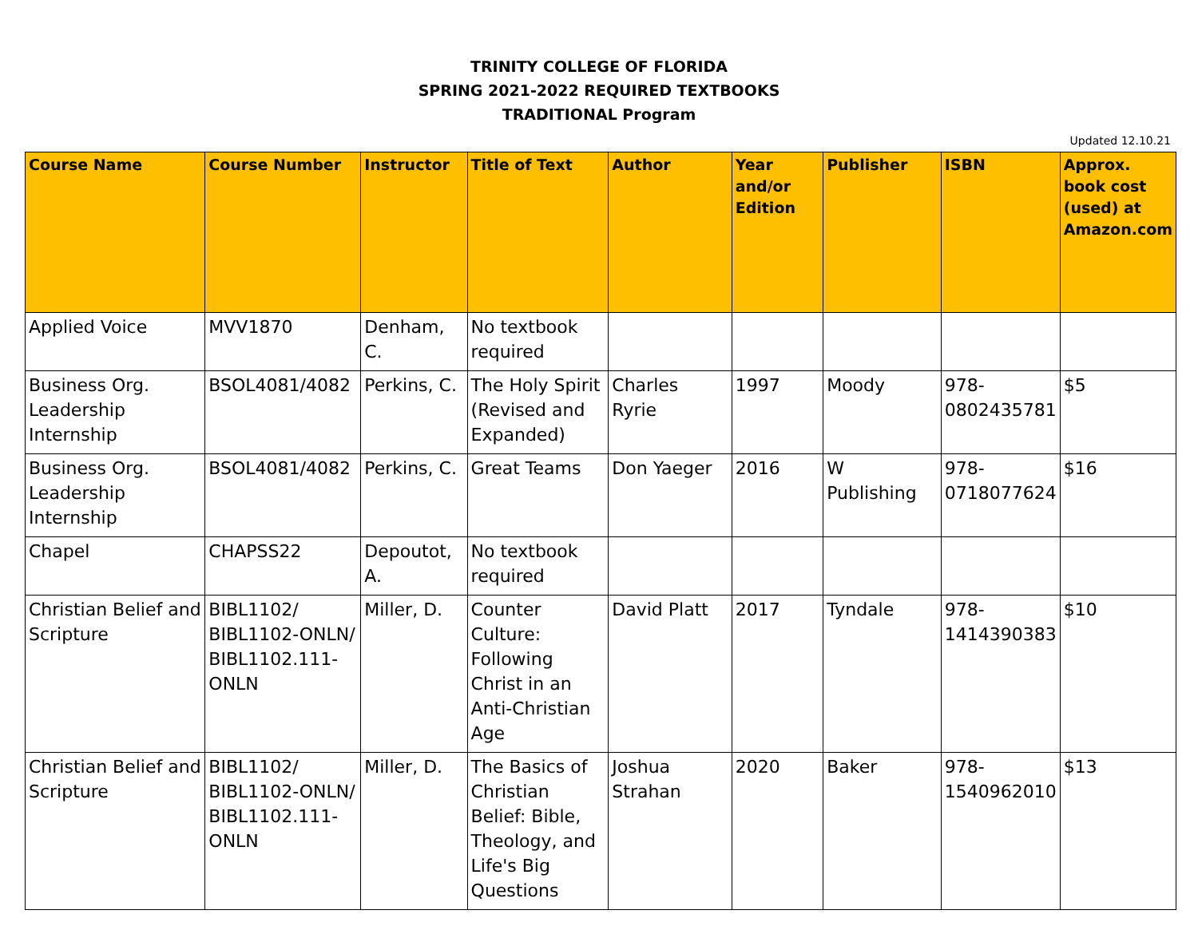TRINITY COLLEGE OF FLORIDA
SPRING 2021-2022 REQUIRED TEXTBOOKS
TRADITIONAL Program
Updated 12.10.21
| Course Name | Course Number | Instructor | Title of Text | Author | Year and/or Edition | Publisher | ISBN | Approx. book cost (used) at Amazon.com |
| --- | --- | --- | --- | --- | --- | --- | --- | --- |
| Applied Voice | MVV1870 | Denham, C. | No textbook required | | | | | |
| Business Org. Leadership Internship | BSOL4081/4082 | Perkins, C. | The Holy Spirit (Revised and Expanded) | Charles Ryrie | 1997 | Moody | 978-0802435781 | $5 |
| Business Org. Leadership Internship | BSOL4081/4082 | Perkins, C. | Great Teams | Don Yaeger | 2016 | W Publishing | 978-0718077624 | $16 |
| Chapel | CHAPSS22 | Depoutot, A. | No textbook required | | | | | |
| Christian Belief and Scripture | BIBL1102/ BIBL1102-ONLN/ BIBL1102.111-ONLN | Miller, D. | Counter Culture: Following Christ in an Anti-Christian Age | David Platt | 2017 | Tyndale | 978-1414390383 | $10 |
| Christian Belief and Scripture | BIBL1102/ BIBL1102-ONLN/ BIBL1102.111-ONLN | Miller, D. | The Basics of Christian Belief: Bible, Theology, and Life's Big Questions | Joshua Strahan | 2020 | Baker | 978-1540962010 | $13 |